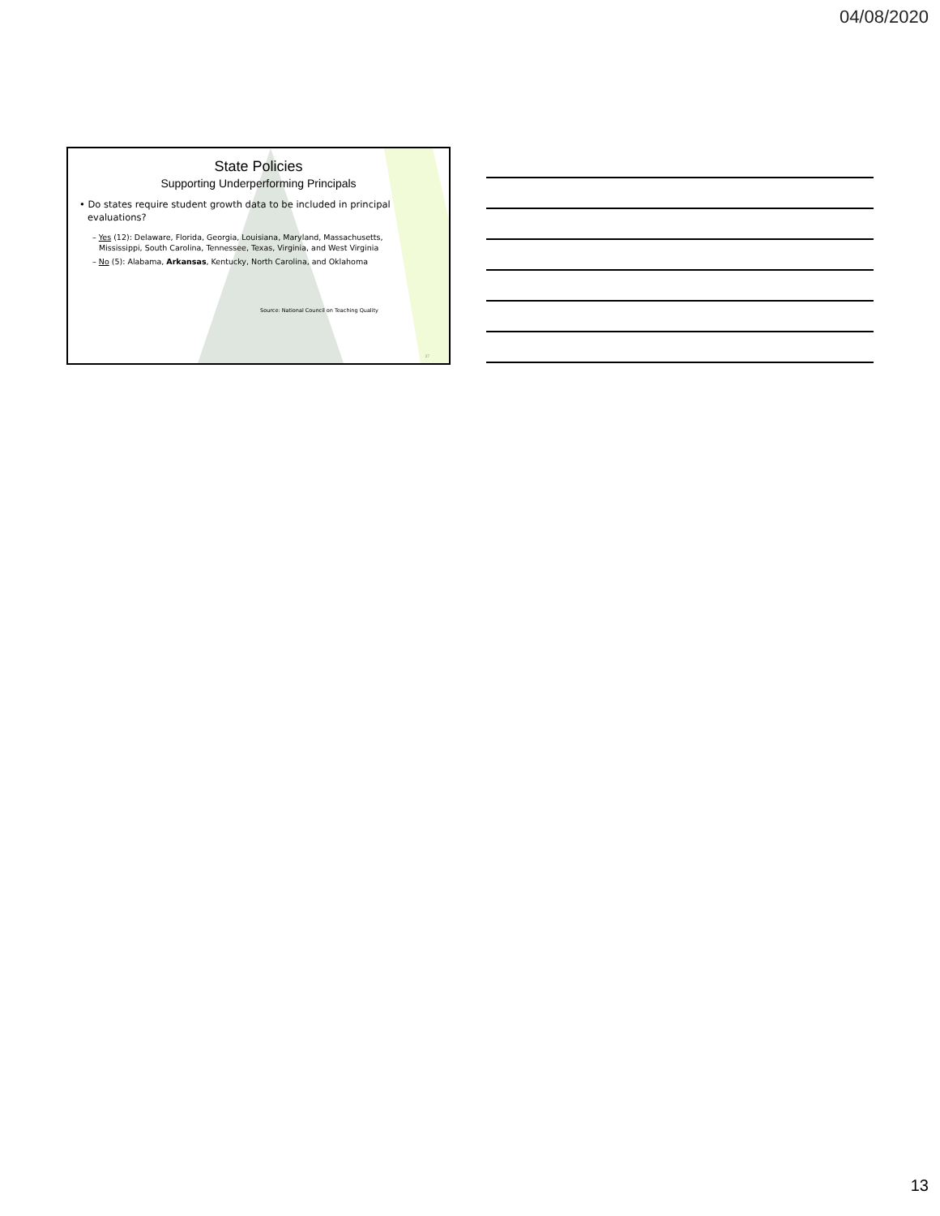04/08/2020
State Policies
Supporting Underperforming Principals
• Do states require student growth data to be included in principal evaluations?
– Yes (12): Delaware, Florida, Georgia, Louisiana, Maryland, Massachusetts, Mississippi, South Carolina, Tennessee, Texas, Virginia, and West Virginia
– No (5): Alabama, Arkansas, Kentucky, North Carolina, and Oklahoma
Source: National Council on Teaching Quality
37
13